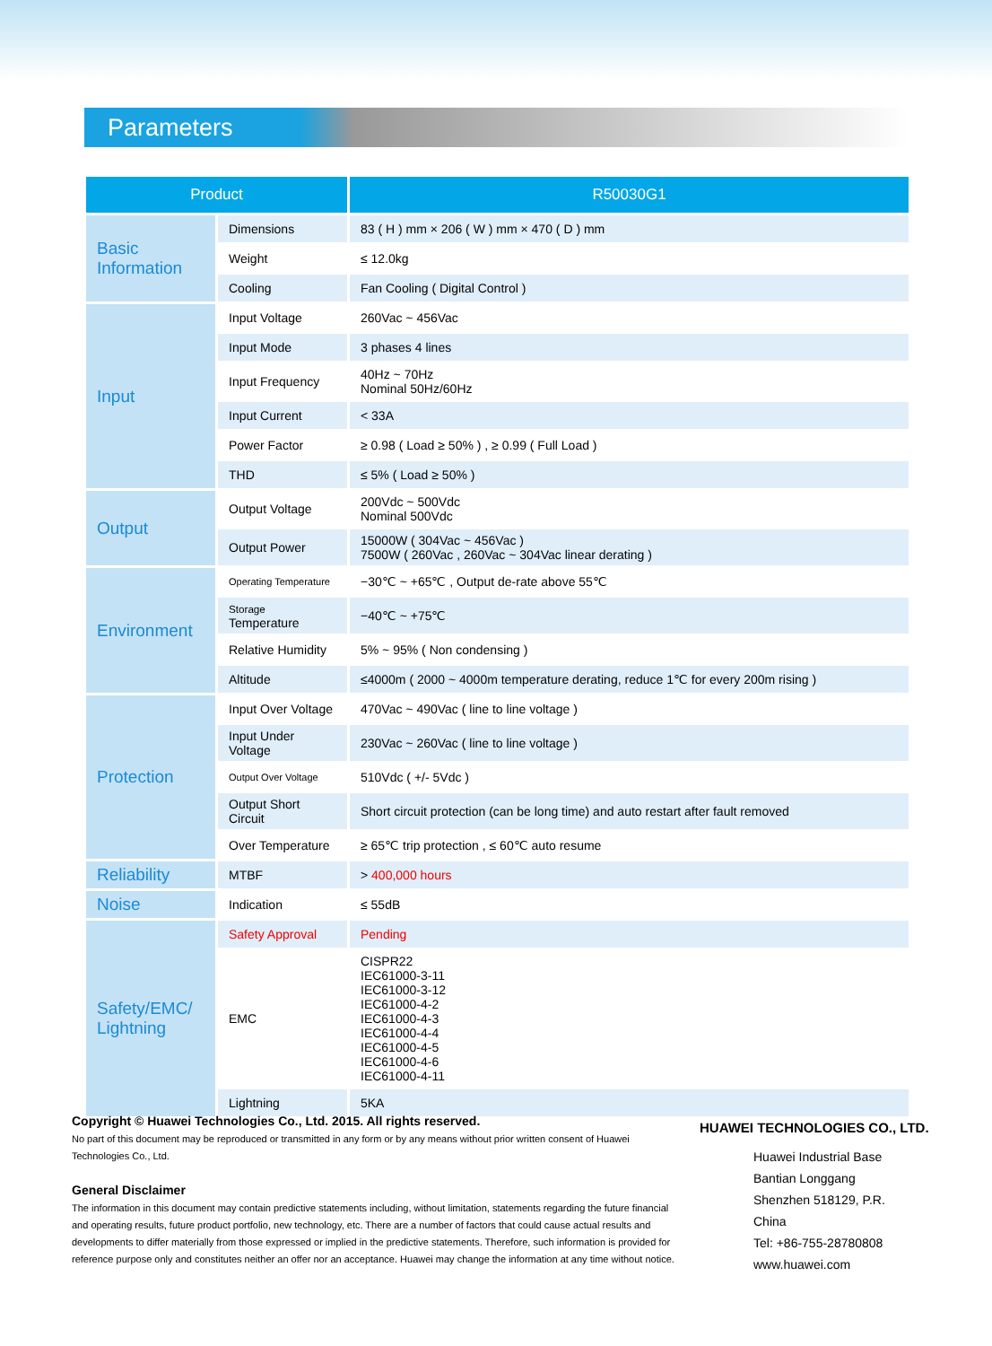Parameters
| Product | | R50030G1 |
| --- | --- | --- |
| Basic Information | Dimensions | 83 ( H ) mm × 206 ( W ) mm × 470 ( D ) mm |
| | Weight | ≤ 12.0kg |
| | Cooling | Fan Cooling ( Digital Control ) |
| Input | Input Voltage | 260Vac ~ 456Vac |
| | Input Mode | 3 phases 4 lines |
| | Input Frequency | 40Hz ~ 70Hz Nominal 50Hz/60Hz |
| | Input Current | < 33A |
| | Power Factor | ≥ 0.98 ( Load ≥ 50% ) , ≥ 0.99 ( Full Load ) |
| | THD | ≤ 5% ( Load ≥ 50% ) |
| Output | Output Voltage | 200Vdc ~ 500Vdc Nominal 500Vdc |
| | Output Power | 15000W ( 304Vac ~ 456Vac ) 7500W ( 260Vac , 260Vac ~ 304Vac linear derating ) |
| Environment | Operating Temperature | −30℃ ~ +65℃ , Output de-rate above 55℃ |
| | Storage Temperature | −40℃ ~ +75℃ |
| | Relative Humidity | 5% ~ 95% ( Non condensing ) |
| | Altitude | ≤4000m ( 2000 ~ 4000m temperature derating, reduce 1℃ for every 200m rising ) |
| Protection | Input Over Voltage | 470Vac ~ 490Vac ( line to line voltage ) |
| | Input Under Voltage | 230Vac ~ 260Vac ( line to line voltage ) |
| | Output Over Voltage | 510Vdc ( +/- 5Vdc ) |
| | Output Short Circuit | Short circuit protection (can be long time) and auto restart after fault removed |
| | Over Temperature | ≥ 65℃ trip protection , ≤ 60℃ auto resume |
| Reliability | MTBF | > 400,000 hours |
| Noise | Indication | ≤ 55dB |
| Safety/EMC/ Lightning | Safety Approval | Pending |
| | EMC | CISPR22 IEC61000-3-11 IEC61000-3-12 IEC61000-4-2 IEC61000-4-3 IEC61000-4-4 IEC61000-4-5 IEC61000-4-6 IEC61000-4-11 |
| | Lightning | 5KA |
Copyright © Huawei Technologies Co., Ltd. 2015. All rights reserved.
No part of this document may be reproduced or transmitted in any form or by any means without prior written consent of Huawei Technologies Co., Ltd.
General Disclaimer
The information in this document may contain predictive statements including, without limitation, statements regarding the future financial and operating results, future product portfolio, new technology, etc. There are a number of factors that could cause actual results and developments to differ materially from those expressed or implied in the predictive statements. Therefore, such information is provided for reference purpose only and constitutes neither an offer nor an acceptance. Huawei may change the information at any time without notice.
HUAWEI TECHNOLOGIES CO., LTD.
Huawei Industrial Base
Bantian Longgang
Shenzhen 518129, P.R.
China
Tel: +86-755-28780808
www.huawei.com